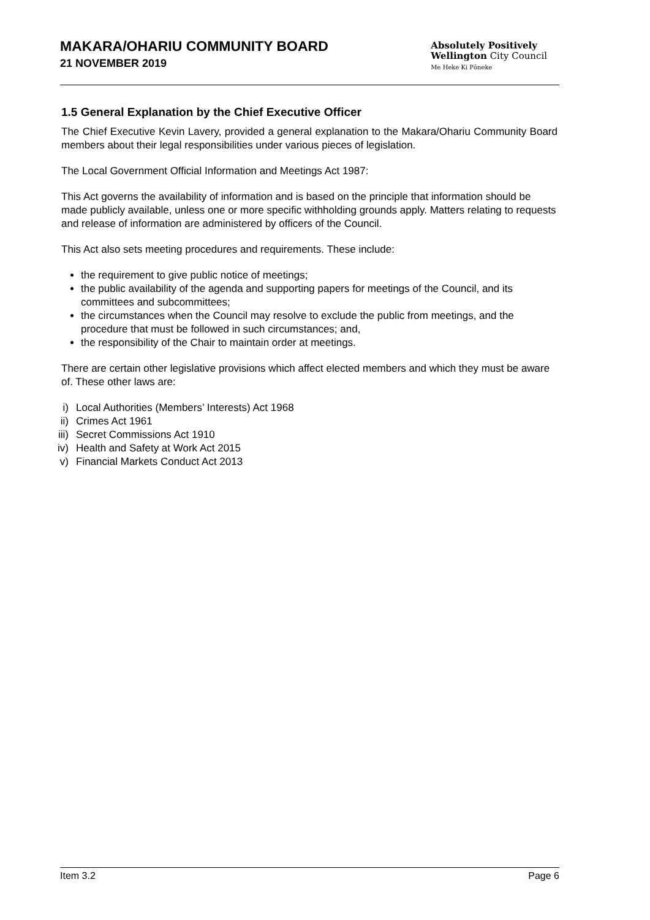MAKARA/OHARIU COMMUNITY BOARD
21 NOVEMBER 2019
Absolutely Positively
Wellington City Council
Me Heke Ki Pōneke
1.5 General Explanation by the Chief Executive Officer
The Chief Executive Kevin Lavery, provided a general explanation to the Makara/Ohariu Community Board members about their legal responsibilities under various pieces of legislation.
The Local Government Official Information and Meetings Act 1987:
This Act governs the availability of information and is based on the principle that information should be made publicly available, unless one or more specific withholding grounds apply. Matters relating to requests and release of information are administered by officers of the Council.
This Act also sets meeting procedures and requirements. These include:
the requirement to give public notice of meetings;
the public availability of the agenda and supporting papers for meetings of the Council, and its committees and subcommittees;
the circumstances when the Council may resolve to exclude the public from meetings, and the procedure that must be followed in such circumstances; and,
the responsibility of the Chair to maintain order at meetings.
There are certain other legislative provisions which affect elected members and which they must be aware of. These other laws are:
i) Local Authorities (Members’ Interests) Act 1968
ii) Crimes Act 1961
iii) Secret Commissions Act 1910
iv) Health and Safety at Work Act 2015
v) Financial Markets Conduct Act 2013
Item 3.2 Page 6